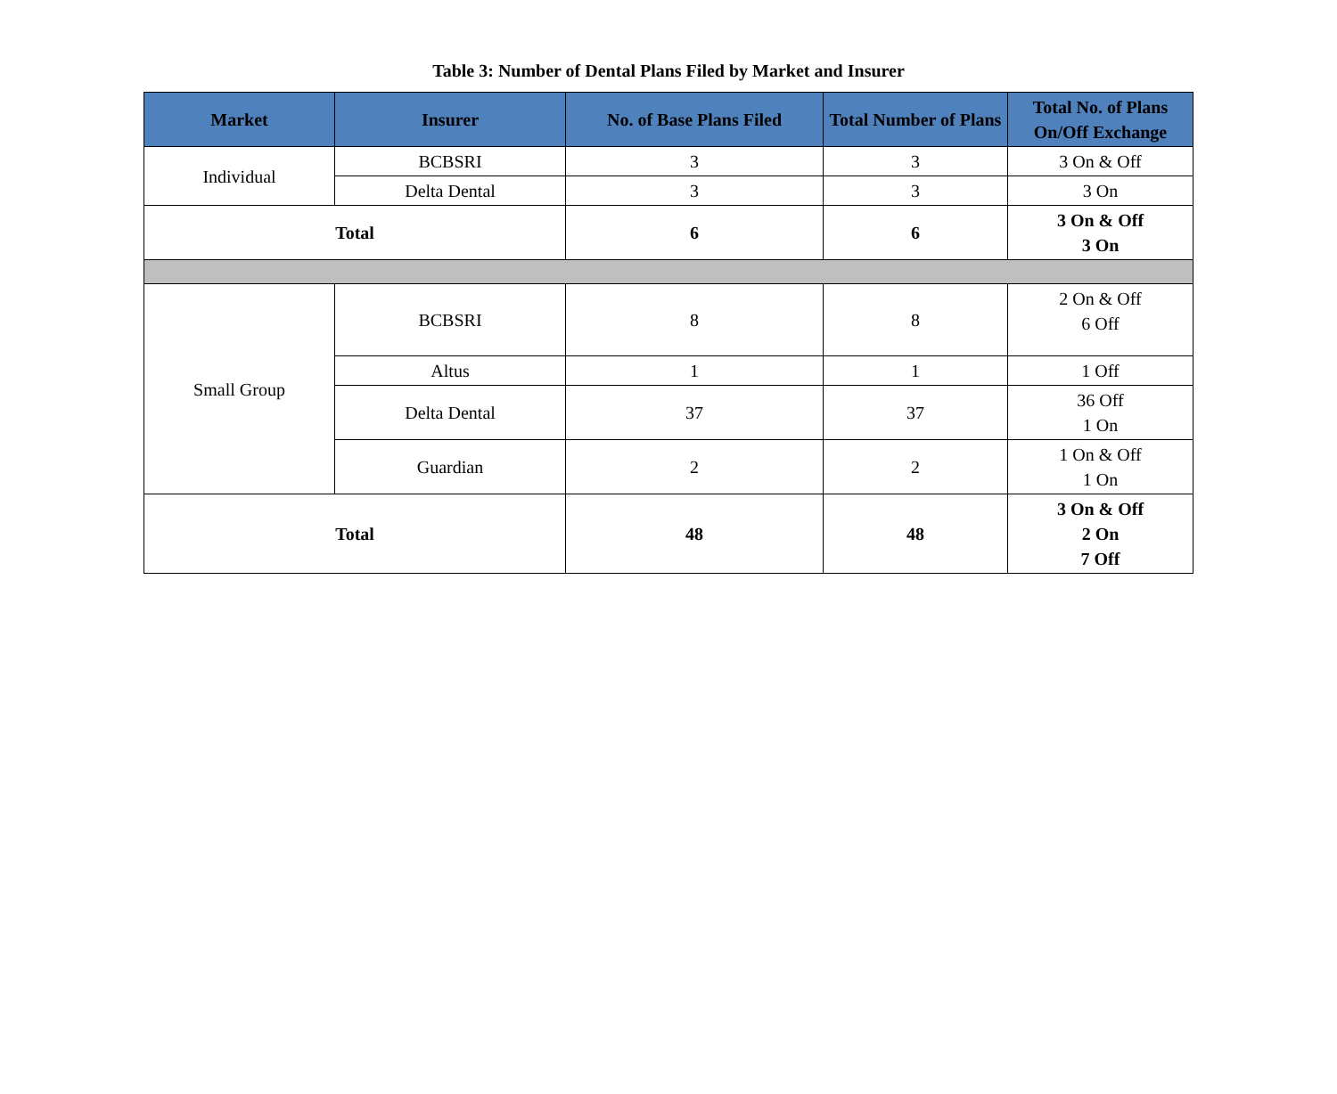Table 3: Number of Dental Plans Filed by Market and Insurer
| Market | Insurer | No. of Base Plans Filed | Total Number of Plans | Total No. of Plans On/Off Exchange |
| --- | --- | --- | --- | --- |
| Individual | BCBSRI | 3 | 3 | 3 On & Off |
| | Delta Dental | 3 | 3 | 3 On |
| Total | | 6 | 6 | 3 On & Off 3 On |
| Small Group | BCBSRI | 8 | 8 | 2 On & Off 6 Off |
| | Altus | 1 | 1 | 1 Off |
| | Delta Dental | 37 | 37 | 36 Off 1 On |
| | Guardian | 2 | 2 | 1 On & Off 1 On |
| Total | | 48 | 48 | 3 On & Off 2 On 7 Off |